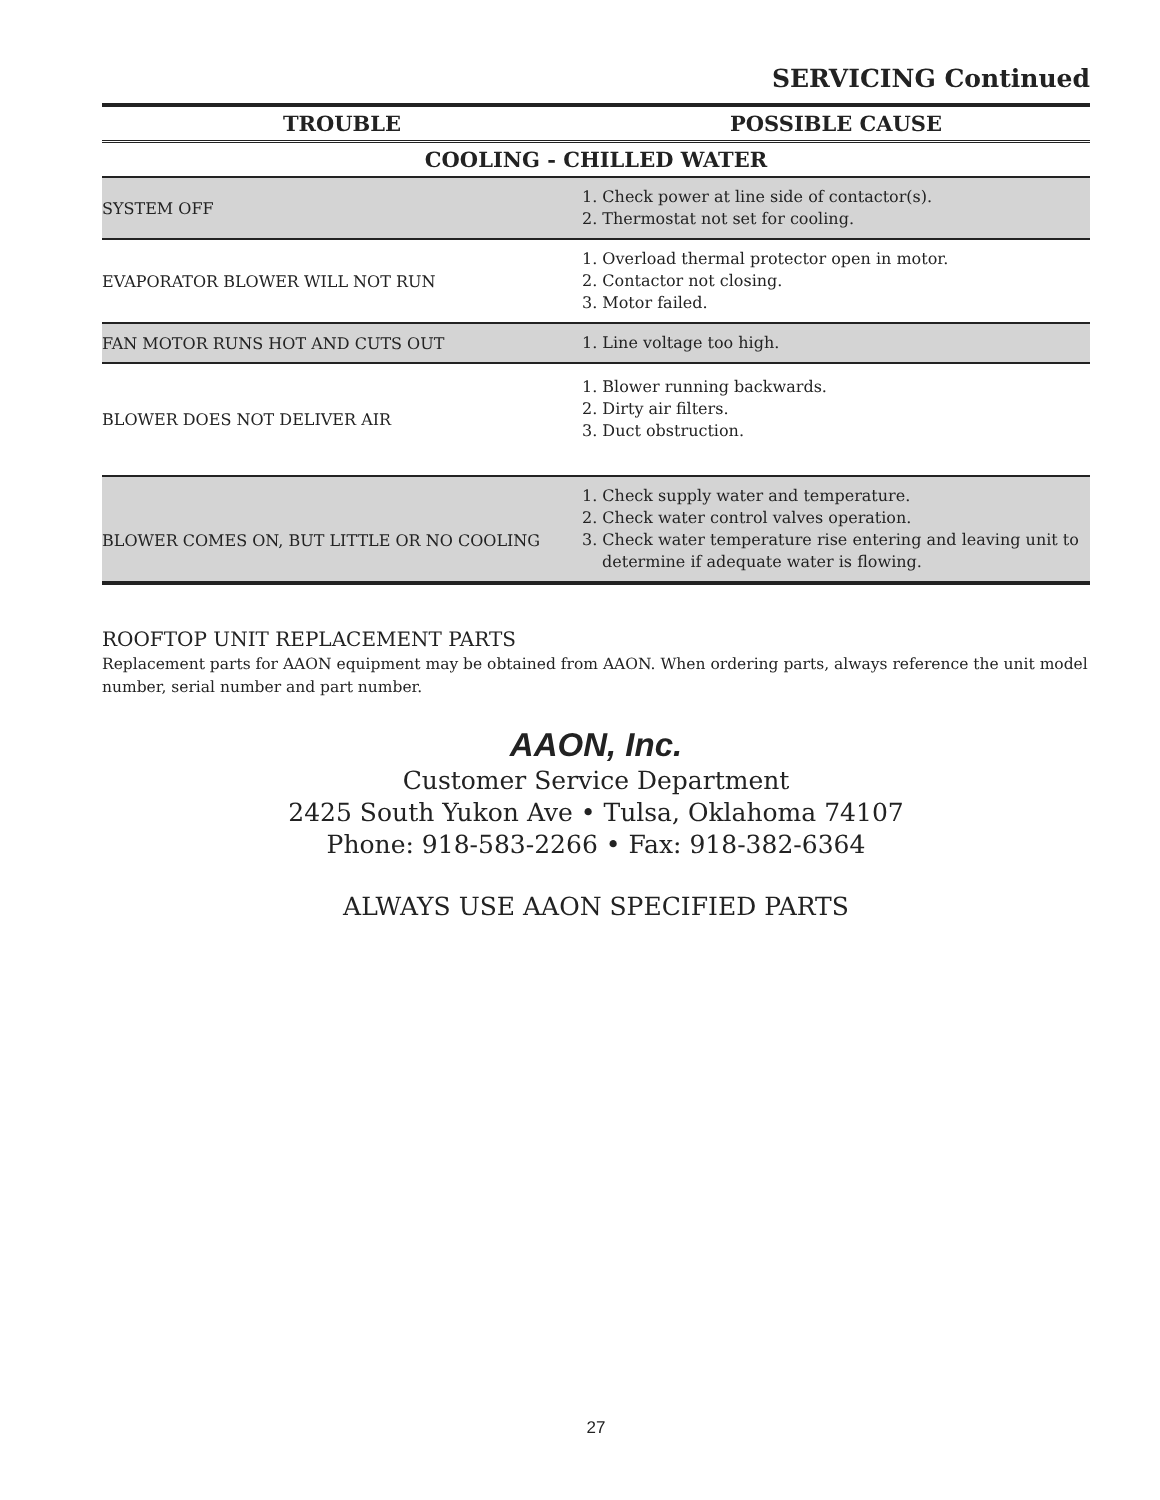SERVICING Continued
| TROUBLE | POSSIBLE CAUSE |
| --- | --- |
| COOLING - CHILLED WATER | |
| SYSTEM OFF | 1. Check power at line side of contactor(s). 2. Thermostat not set for cooling. |
| EVAPORATOR BLOWER WILL NOT RUN | 1. Overload thermal protector open in motor. 2. Contactor not closing. 3. Motor failed. |
| FAN MOTOR RUNS HOT AND CUTS OUT | 1. Line voltage too high. |
| BLOWER DOES NOT DELIVER AIR | 1. Blower running backwards. 2. Dirty air filters. 3. Duct obstruction. |
| BLOWER COMES ON, BUT LITTLE OR NO COOLING | 1. Check supply water and temperature. 2. Check water control valves operation. 3. Check water temperature rise entering and leaving unit to determine if adequate water is flowing. |
ROOFTOP UNIT REPLACEMENT PARTS
Replacement parts for AAON equipment may be obtained from AAON. When ordering parts, always reference the unit model number, serial number and part number.
AAON, Inc.
Customer Service Department
2425 South Yukon Ave • Tulsa, Oklahoma 74107
Phone: 918-583-2266 • Fax: 918-382-6364
ALWAYS USE AAON SPECIFIED PARTS
27